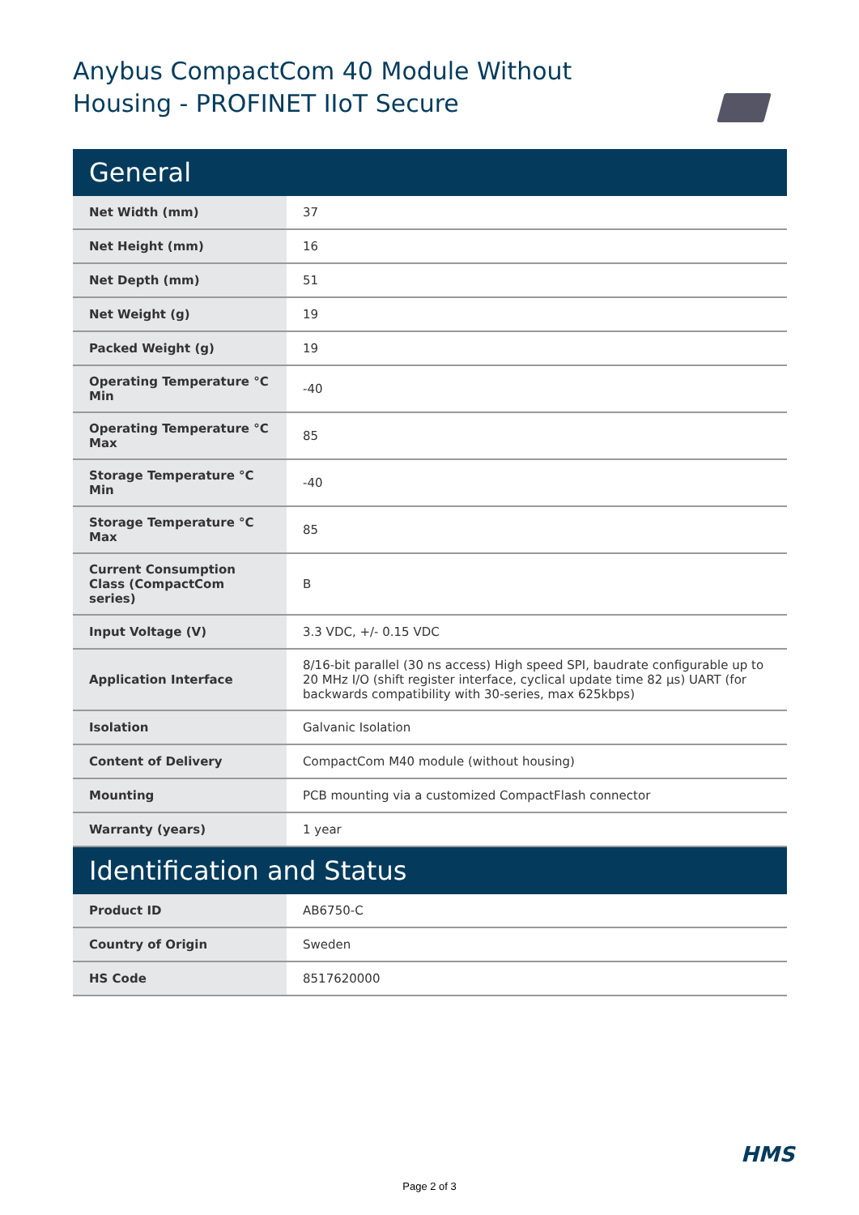Anybus CompactCom 40 Module Without Housing - PROFINET IIoT Secure
| General | |
| --- | --- |
| Net Width (mm) | 37 |
| Net Height (mm) | 16 |
| Net Depth (mm) | 51 |
| Net Weight (g) | 19 |
| Packed Weight (g) | 19 |
| Operating Temperature °C Min | -40 |
| Operating Temperature °C Max | 85 |
| Storage Temperature °C Min | -40 |
| Storage Temperature °C Max | 85 |
| Current Consumption Class (CompactCom series) | B |
| Input Voltage (V) | 3.3 VDC, +/- 0.15 VDC |
| Application Interface | 8/16-bit parallel (30 ns access) High speed SPI, baudrate configurable up to 20 MHz I/O (shift register interface, cyclical update time 82 µs) UART (for backwards compatibility with 30-series, max 625kbps) |
| Isolation | Galvanic Isolation |
| Content of Delivery | CompactCom M40 module (without housing) |
| Mounting | PCB mounting via a customized CompactFlash connector |
| Warranty (years) | 1 year |
| Identification and Status | |
| Product ID | AB6750-C |
| Country of Origin | Sweden |
| HS Code | 8517620000 |
HMS
Page 2 of 3